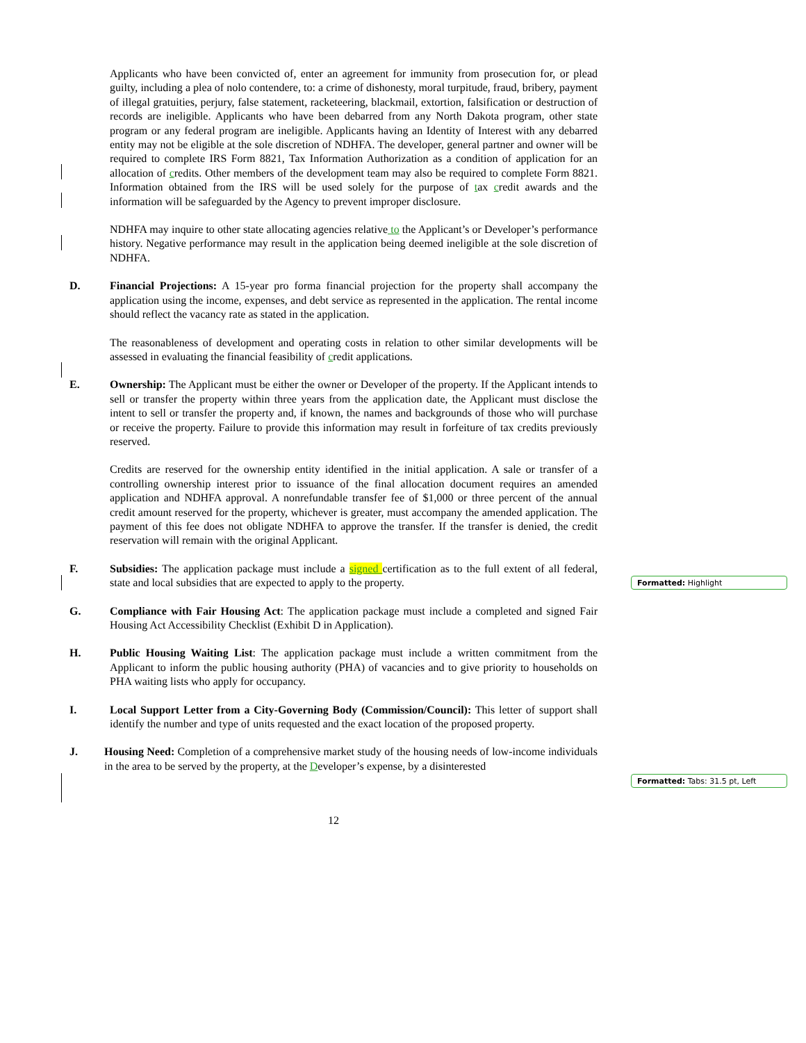Applicants who have been convicted of, enter an agreement for immunity from prosecution for, or plead guilty, including a plea of nolo contendere, to: a crime of dishonesty, moral turpitude, fraud, bribery, payment of illegal gratuities, perjury, false statement, racketeering, blackmail, extortion, falsification or destruction of records are ineligible. Applicants who have been debarred from any North Dakota program, other state program or any federal program are ineligible. Applicants having an Identity of Interest with any debarred entity may not be eligible at the sole discretion of NDHFA. The developer, general partner and owner will be required to complete IRS Form 8821, Tax Information Authorization as a condition of application for an allocation of credits. Other members of the development team may also be required to complete Form 8821. Information obtained from the IRS will be used solely for the purpose of tax credit awards and the information will be safeguarded by the Agency to prevent improper disclosure.
NDHFA may inquire to other state allocating agencies relative to the Applicant’s or Developer’s performance history. Negative performance may result in the application being deemed ineligible at the sole discretion of NDHFA.
D. Financial Projections: A 15-year pro forma financial projection for the property shall accompany the application using the income, expenses, and debt service as represented in the application. The rental income should reflect the vacancy rate as stated in the application.
The reasonableness of development and operating costs in relation to other similar developments will be assessed in evaluating the financial feasibility of credit applications.
E. Ownership: The Applicant must be either the owner or Developer of the property. If the Applicant intends to sell or transfer the property within three years from the application date, the Applicant must disclose the intent to sell or transfer the property and, if known, the names and backgrounds of those who will purchase or receive the property. Failure to provide this information may result in forfeiture of tax credits previously reserved.
Credits are reserved for the ownership entity identified in the initial application. A sale or transfer of a controlling ownership interest prior to issuance of the final allocation document requires an amended application and NDHFA approval. A nonrefundable transfer fee of $1,000 or three percent of the annual credit amount reserved for the property, whichever is greater, must accompany the amended application. The payment of this fee does not obligate NDHFA to approve the transfer. If the transfer is denied, the credit reservation will remain with the original Applicant.
F. Subsidies: The application package must include a signed certification as to the full extent of all federal, state and local subsidies that are expected to apply to the property.
G. Compliance with Fair Housing Act: The application package must include a completed and signed Fair Housing Act Accessibility Checklist (Exhibit D in Application).
H. Public Housing Waiting List: The application package must include a written commitment from the Applicant to inform the public housing authority (PHA) of vacancies and to give priority to households on PHA waiting lists who apply for occupancy.
I. Local Support Letter from a City-Governing Body (Commission/Council): This letter of support shall identify the number and type of units requested and the exact location of the proposed property.
J. Housing Need: Completion of a comprehensive market study of the housing needs of low-income individuals in the area to be served by the property, at the Developer’s expense, by a disinterested
Formatted: Highlight
Formatted: Tabs: 31.5 pt, Left
12